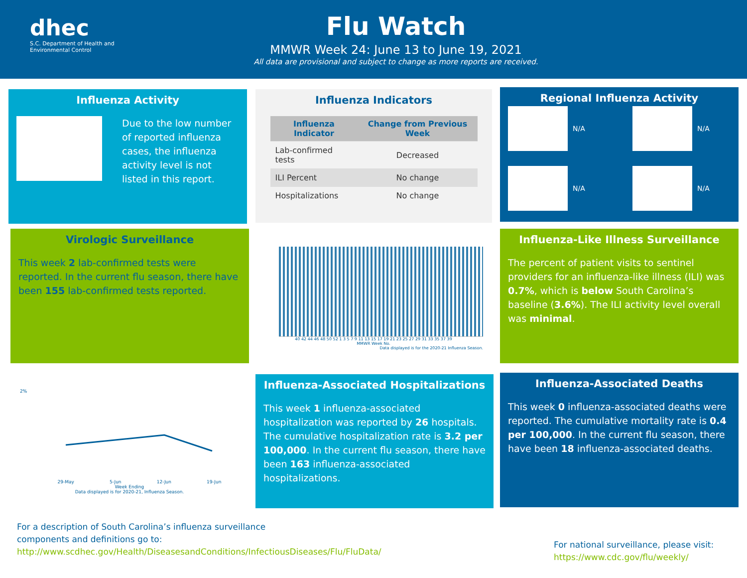dhec
S.C. Department of Health and
Environmental Control
Flu Watch
MMWR Week 24: June 13 to June 19, 2021
All data are provisional and subject to change as more reports are received.
Influenza Activity
Due to the low number of reported influenza cases, the influenza activity level is not listed in this report.
Influenza Indicators
| Influenza Indicator | Change from Previous Week |
| --- | --- |
| Lab-confirmed tests | Decreased |
| ILI Percent | No change |
| Hospitalizations | No change |
Regional Influenza Activity
N/A
N/A
N/A
N/A
Virologic Surveillance
This week 2 lab-confirmed tests were reported. In the current flu season, there have been 155 lab-confirmed tests reported.
40 42 44 46 48 50 52 1 3 5 7 9 11 13 15 17 19 21 23 25 27 29 31 33 35 37 39
MMWR Week No.
Data displayed is for the 2020-21 Influenza Season.
Influenza-Like Illness Surveillance
The percent of patient visits to sentinel providers for an influenza-like illness (ILI) was 0.7%, which is below South Carolina’s baseline (3.6%). The ILI activity level overall was minimal.
2%
29-May 5-Jun 12-Jun 19-Jun
Week Ending
Data displayed is for 2020-21, Influenza Season.
Influenza-Associated Hospitalizations
This week 1 influenza-associated hospitalization was reported by 26 hospitals. The cumulative hospitalization rate is 3.2 per 100,000. In the current flu season, there have been 163 influenza-associated hospitalizations.
Influenza-Associated Deaths
This week 0 influenza-associated deaths were reported. The cumulative mortality rate is 0.4 per 100,000. In the current flu season, there have been 18 influenza-associated deaths.
For a description of South Carolina’s influenza surveillance components and definitions go to:
http://www.scdhec.gov/Health/DiseasesandConditions/InfectiousDiseases/Flu/FluData/
For national surveillance, please visit:
https://www.cdc.gov/flu/weekly/